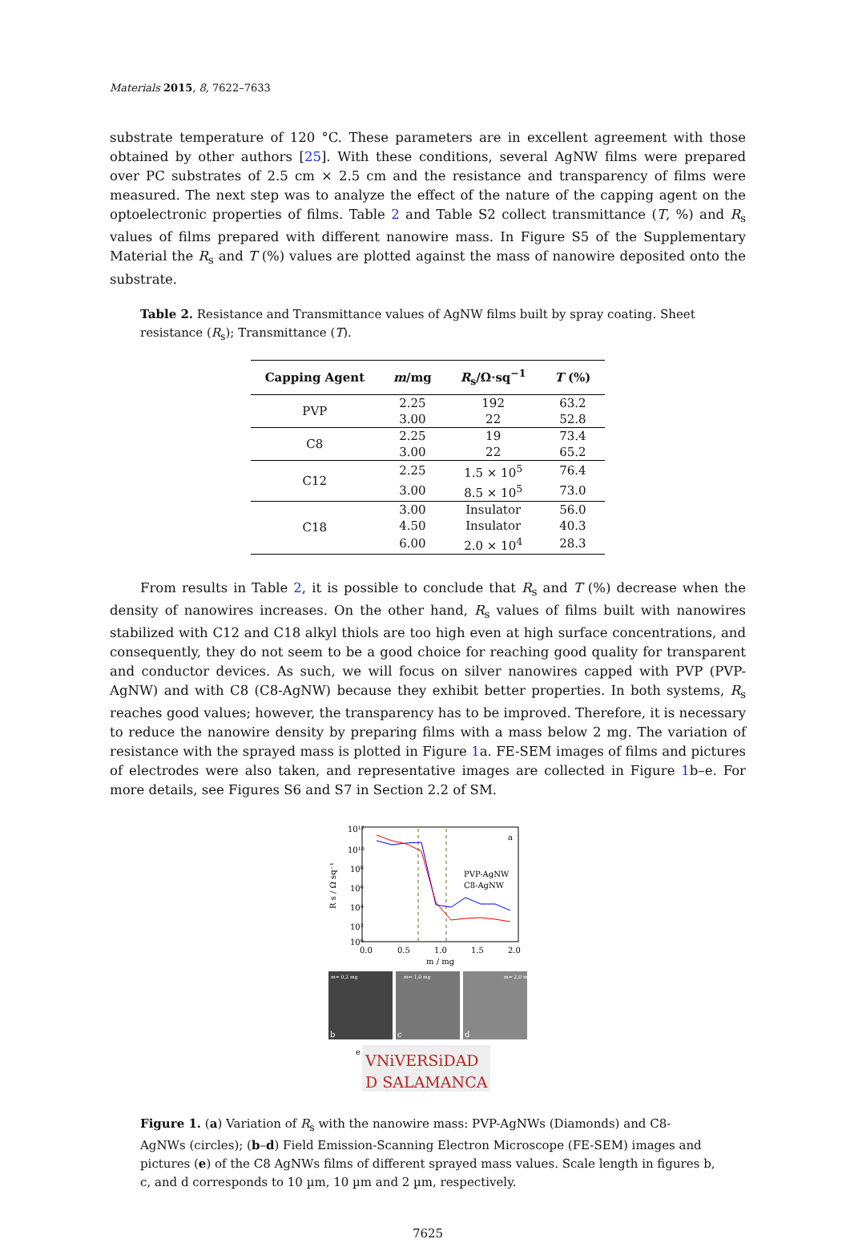Materials 2015, 8, 7622–7633
substrate temperature of 120 °C. These parameters are in excellent agreement with those obtained by other authors [25]. With these conditions, several AgNW films were prepared over PC substrates of 2.5 cm × 2.5 cm and the resistance and transparency of films were measured. The next step was to analyze the effect of the nature of the capping agent on the optoelectronic properties of films. Table 2 and Table S2 collect transmittance (T, %) and R<sub>s</sub> values of films prepared with different nanowire mass. In Figure S5 of the Supplementary Material the R<sub>s</sub> and T (%) values are plotted against the mass of nanowire deposited onto the substrate.
Table 2. Resistance and Transmittance values of AgNW films built by spray coating. Sheet resistance (R<sub>s</sub>); Transmittance (T).
| Capping Agent | m /mg | R<sub>s</sub>/Ω·sq<sup>−1</sup> | T (%) |
| --- | --- | --- | --- |
| PVP | 2.25 | 192 | 63.2 |
| | 3.00 | 22 | 52.8 |
| C8 | 2.25 | 19 | 73.4 |
| | 3.00 | 22 | 65.2 |
| C12 | 2.25 | 1.5 × 10<sup>5</sup> | 76.4 |
| | 3.00 | 8.5 × 10<sup>5</sup> | 73.0 |
| C18 | 3.00 | Insulator | 56.0 |
| | 4.50 | Insulator | 40.3 |
| | 6.00 | 2.0 × 10<sup>4</sup> | 28.3 |
From results in Table 2, it is possible to conclude that R<sub>s</sub> and T (%) decrease when the density of nanowires increases. On the other hand, R<sub>s</sub> values of films built with nanowires stabilized with C12 and C18 alkyl thiols are too high even at high surface concentrations, and consequently, they do not seem to be a good choice for reaching good quality for transparent and conductor devices. As such, we will focus on silver nanowires capped with PVP (PVP-AgNW) and with C8 (C8-AgNW) because they exhibit better properties. In both systems, R<sub>s</sub> reaches good values; however, the transparency has to be improved. Therefore, it is necessary to reduce the nanowire density by preparing films with a mass below 2 mg. The variation of resistance with the sprayed mass is plotted in Figure 1a. FE-SEM images of films and pictures of electrodes were also taken, and representative images are collected in Figure 1b–e. For more details, see Figures S6 and S7 in Section 2.2 of SM.
10¹²
10¹⁰
10⁸
10⁶
10⁴
10²
10⁰
0.0
0.5
1.0
1.5
2.0
m / mg
a
R s / Ω sq⁻¹
PVP-AgNW
C8-AgNW
m= 0,2 mg
m= 1,0 mg
m= 2,0 mg
b
c
d
e
VNiVERSiDAD
D SALAMANCA
Figure 1. (a) Variation of R<sub>s</sub> with the nanowire mass: PVP-AgNWs (Diamonds) and C8-AgNWs (circles); (b–d) Field Emission-Scanning Electron Microscope (FE-SEM) images and pictures (e) of the C8 AgNWs films of different sprayed mass values. Scale length in figures b, c, and d corresponds to 10 µm, 10 µm and 2 µm, respectively.
7625